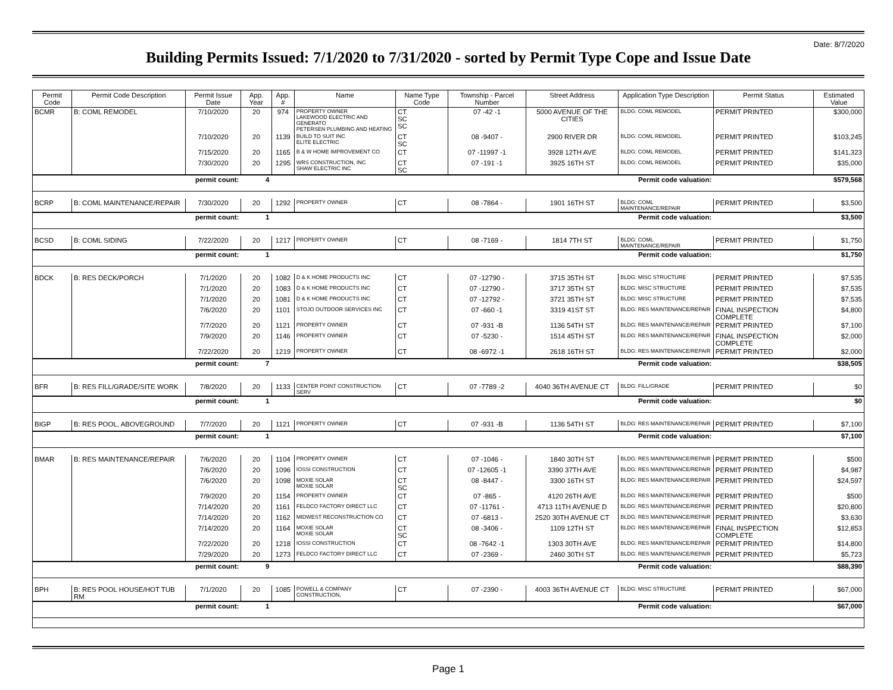Date: 8/7/2020
Building Permits Issued: 7/1/2020 to 7/31/2020 - sorted by Permit Type Cope and Issue Date
| Permit Code | Permit Code Description | Permit Issue Date | App. Year | App. # | Name | Name Type Code | Township - Parcel Number | Street Address | Application Type Description | Permit Status | Estimated Value |
| --- | --- | --- | --- | --- | --- | --- | --- | --- | --- | --- | --- |
| BCMR | B: COML REMODEL | 7/10/2020 | 20 | 974 | PROPERTY OWNER LAKEWOOD ELECTRIC AND GENERATO PETERSEN PLUMBING AND HEATING | CT SC SC | 07 -42 -1 | 5000 AVENUE OF THE CITIES | BLDG: COML REMODEL | PERMIT PRINTED | $300,000 |
| | | 7/10/2020 | 20 | 1139 | BUILD TO SUIT INC ELITE ELECTRIC | CT SC | 08 -9407 - | 2900 RIVER DR | BLDG: COML REMODEL | PERMIT PRINTED | $103,245 |
| | | 7/15/2020 | 20 | 1165 | B & W HOME IMPROVEMENT CO | CT | 07 -11997 -1 | 3928 12TH AVE | BLDG: COML REMODEL | PERMIT PRINTED | $141,323 |
| | | 7/30/2020 | 20 | 1295 | WRS CONSTRUCTION, INC SHAW ELECTRIC INC | CT SC | 07 -191 -1 | 3925 16TH ST | BLDG: COML REMODEL | PERMIT PRINTED | $35,000 |
| permit count: | | | 4 | | Permit code valuation: | | | | | $579,568 | |
| BCRP | B: COML MAINTENANCE/REPAIR | 7/30/2020 | 20 | 1292 | PROPERTY OWNER | CT | 08 -7864 - | 1901 16TH ST | BLDG: COML MAINTENANCE/REPAIR | PERMIT PRINTED | $3,500 |
| permit count: | | | 1 | | Permit code valuation: | | | | | $3,500 | |
| BCSD | B: COML SIDING | 7/22/2020 | 20 | 1217 | PROPERTY OWNER | CT | 08 -7169 - | 1814 7TH ST | BLDG: COML MAINTENANCE/REPAIR | PERMIT PRINTED | $1,750 |
| permit count: | | | 1 | | Permit code valuation: | | | | | $1,750 | |
| BDCK | B: RES DECK/PORCH | 7/1/2020 | 20 | 1082 | D & K HOME PRODUCTS INC | CT | 07 -12790 - | 3715 35TH ST | BLDG: MISC STRUCTURE | PERMIT PRINTED | $7,535 |
| | | 7/1/2020 | 20 | 1083 | D & K HOME PRODUCTS INC | CT | 07 -12790 - | 3717 35TH ST | BLDG: MISC STRUCTURE | PERMIT PRINTED | $7,535 |
| | | 7/1/2020 | 20 | 1081 | D & K HOME PRODUCTS INC | CT | 07 -12792 - | 3721 35TH ST | BLDG: MISC STRUCTURE | PERMIT PRINTED | $7,535 |
| | | 7/6/2020 | 20 | 1101 | STOJO OUTDOOR SERVICES INC | CT | 07 -660 -1 | 3319 41ST ST | BLDG: RES MAINTENANCE/REPAIR | FINAL INSPECTION COMPLETE | $4,800 |
| | | 7/7/2020 | 20 | 1121 | PROPERTY OWNER | CT | 07 -931 -B | 1136 54TH ST | BLDG: RES MAINTENANCE/REPAIR | PERMIT PRINTED | $7,100 |
| | | 7/9/2020 | 20 | 1146 | PROPERTY OWNER | CT | 07 -5230 - | 1514 45TH ST | BLDG: RES MAINTENANCE/REPAIR | FINAL INSPECTION COMPLETE | $2,000 |
| | | 7/22/2020 | 20 | 1219 | PROPERTY OWNER | CT | 08 -6972 -1 | 2618 16TH ST | BLDG: RES MAINTENANCE/REPAIR | PERMIT PRINTED | $2,000 |
| permit count: | | | 7 | | Permit code valuation: | | | | | $38,505 | |
| BFR | B: RES FILL/GRADE/SITE WORK | 7/8/2020 | 20 | 1133 | CENTER POINT CONSTRUCTION SERV | CT | 07 -7789 -2 | 4040 36TH AVENUE CT | BLDG: FILL/GRADE | PERMIT PRINTED | $0 |
| permit count: | | | 1 | | Permit code valuation: | | | | | $0 | |
| BIGP | B: RES POOL, ABOVEGROUND | 7/7/2020 | 20 | 1121 | PROPERTY OWNER | CT | 07 -931 -B | 1136 54TH ST | BLDG: RES MAINTENANCE/REPAIR | PERMIT PRINTED | $7,100 |
| permit count: | | | 1 | | Permit code valuation: | | | | | $7,100 | |
| BMAR | B: RES MAINTENANCE/REPAIR | 7/6/2020 | 20 | 1104 | PROPERTY OWNER | CT | 07 -1046 - | 1840 30TH ST | BLDG: RES MAINTENANCE/REPAIR | PERMIT PRINTED | $500 |
| | | 7/6/2020 | 20 | 1096 | IOSSI CONSTRUCTION | CT | 07 -12605 -1 | 3390 37TH AVE | BLDG: RES MAINTENANCE/REPAIR | PERMIT PRINTED | $4,987 |
| | | 7/6/2020 | 20 | 1098 | MOXIE SOLAR MOXIE SOLAR | CT SC | 08 -8447 - | 3300 16TH ST | BLDG: RES MAINTENANCE/REPAIR | PERMIT PRINTED | $24,597 |
| | | 7/9/2020 | 20 | 1154 | PROPERTY OWNER | CT | 07 -865 - | 4120 26TH AVE | BLDG: RES MAINTENANCE/REPAIR | PERMIT PRINTED | $500 |
| | | 7/14/2020 | 20 | 1161 | FELDCO FACTORY DIRECT LLC | CT | 07 -11761 - | 4713 11TH AVENUE D | BLDG: RES MAINTENANCE/REPAIR | PERMIT PRINTED | $20,800 |
| | | 7/14/2020 | 20 | 1162 | MIDWEST RECONSTRUCTION CO | CT | 07 -6813 - | 2520 30TH AVENUE CT | BLDG: RES MAINTENANCE/REPAIR | PERMIT PRINTED | $3,630 |
| | | 7/14/2020 | 20 | 1164 | MOXIE SOLAR MOXIE SOLAR | CT SC | 08 -3406 - | 1109 12TH ST | BLDG: RES MAINTENANCE/REPAIR | FINAL INSPECTION COMPLETE | $12,853 |
| | | 7/22/2020 | 20 | 1218 | IOSSI CONSTRUCTION | CT | 08 -7642 -1 | 1303 30TH AVE | BLDG: RES MAINTENANCE/REPAIR | PERMIT PRINTED | $14,800 |
| | | 7/29/2020 | 20 | 1273 | FELDCO FACTORY DIRECT LLC | CT | 07 -2369 - | 2460 30TH ST | BLDG: RES MAINTENANCE/REPAIR | PERMIT PRINTED | $5,723 |
| permit count: | | | 9 | | Permit code valuation: | | | | | $88,390 | |
| BPH | B: RES POOL HOUSE/HOT TUB RM | 7/1/2020 | 20 | 1085 | POWELL & COMPANY CONSTRUCTION, | CT | 07 -2390 - | 4003 36TH AVENUE CT | BLDG: MISC STRUCTURE | PERMIT PRINTED | $67,000 |
| permit count: | | | 1 | | Permit code valuation: | | | | | $67,000 | |
Page 1